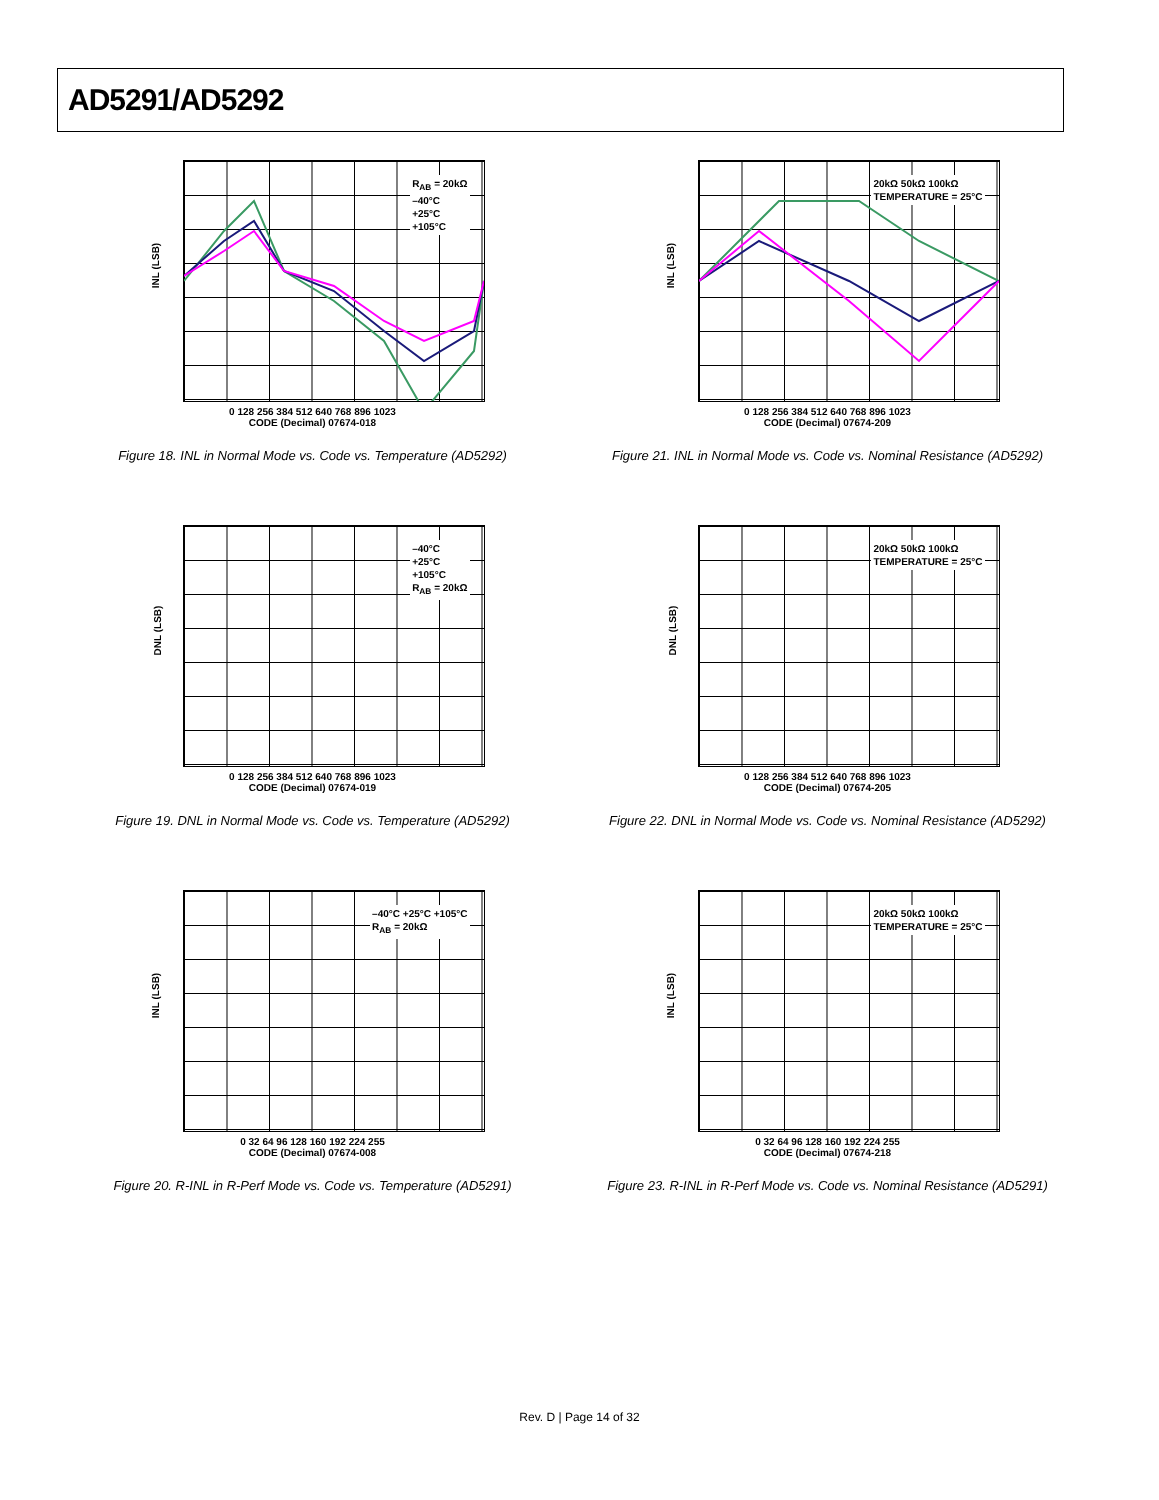AD5291/AD5292
R<sub>AB</sub> = 20kΩ
–40°C
+25°C
+105°C
INL (LSB)
0 128 256 384 512 640 768 896 1023
CODE (Decimal) 07674-018
Figure 18. INL in Normal Mode vs. Code vs. Temperature (AD5292)
20kΩ 50kΩ 100kΩ
TEMPERATURE = 25°C
INL (LSB)
0 128 256 384 512 640 768 896 1023
CODE (Decimal) 07674-209
Figure 21. INL in Normal Mode vs. Code vs. Nominal Resistance (AD5292)
–40°C
+25°C
+105°C
R<sub>AB</sub> = 20kΩ
DNL (LSB)
0 128 256 384 512 640 768 896 1023
CODE (Decimal) 07674-019
Figure 19. DNL in Normal Mode vs. Code vs. Temperature (AD5292)
20kΩ 50kΩ 100kΩ
TEMPERATURE = 25°C
DNL (LSB)
0 128 256 384 512 640 768 896 1023
CODE (Decimal) 07674-205
Figure 22. DNL in Normal Mode vs. Code vs. Nominal Resistance (AD5292)
–40°C +25°C +105°C
R<sub>AB</sub> = 20kΩ
INL (LSB)
0 32 64 96 128 160 192 224 255
CODE (Decimal) 07674-008
Figure 20. R-INL in R-Perf Mode vs. Code vs. Temperature (AD5291)
20kΩ 50kΩ 100kΩ
TEMPERATURE = 25°C
INL (LSB)
0 32 64 96 128 160 192 224 255
CODE (Decimal) 07674-218
Figure 23. R-INL in R-Perf Mode vs. Code vs. Nominal Resistance (AD5291)
Rev. D | Page 14 of 32